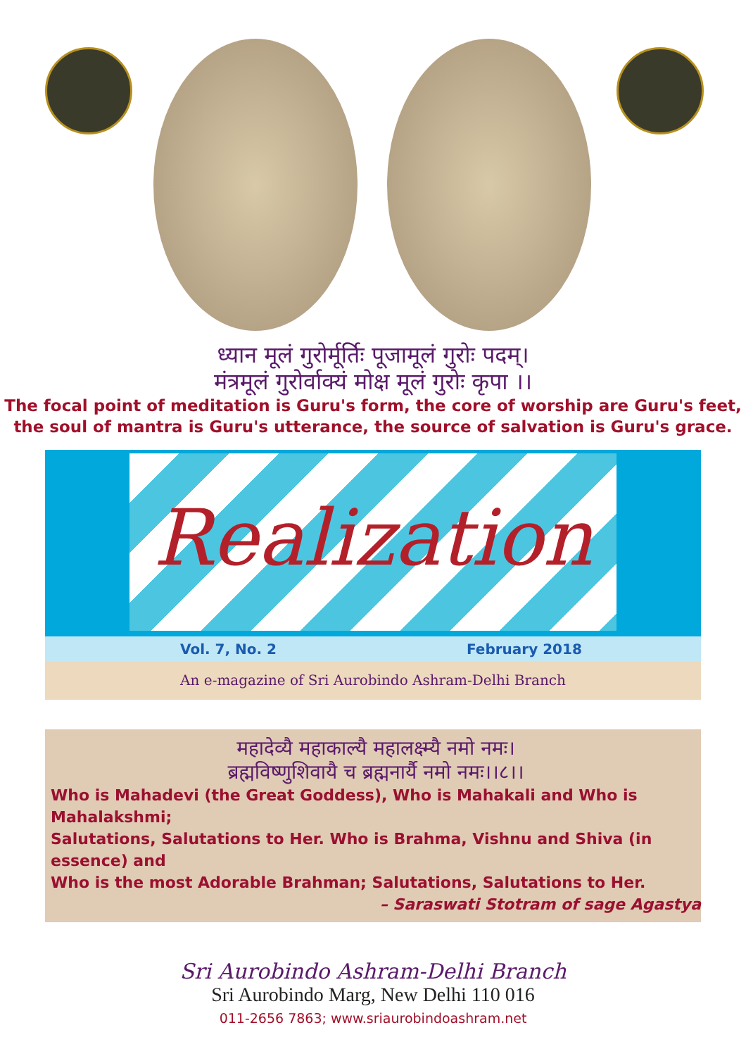ध्यान मूलं गुरोर्मूर्तिः पूजामूलं गुरोः पदम्।
मंत्रमूलं गुरोर्वाक्यं मोक्ष मूलं गुरोः कृपा ।।
The focal point of meditation is Guru's form, the core of worship are Guru's feet,
the soul of mantra is Guru's utterance, the source of salvation is Guru's grace.
Realization
Vol. 7, No. 2 February 2018
An e-magazine of Sri Aurobindo Ashram-Delhi Branch
महादेव्यै महाकाल्यै महालक्ष्म्यै नमो नमः।
ब्रह्मविष्णुशिवायै च ब्रह्मनार्यै नमो नमः।।८।।
Who is Mahadevi (the Great Goddess), Who is Mahakali and Who is Mahalakshmi;
Salutations, Salutations to Her. Who is Brahma, Vishnu and Shiva (in essence) and
Who is the most Adorable Brahman; Salutations, Salutations to Her.
– Saraswati Stotram of sage Agastya
Sri Aurobindo Ashram-Delhi Branch
Sri Aurobindo Marg, New Delhi 110 016
011-2656 7863; www.sriaurobindoashram.net